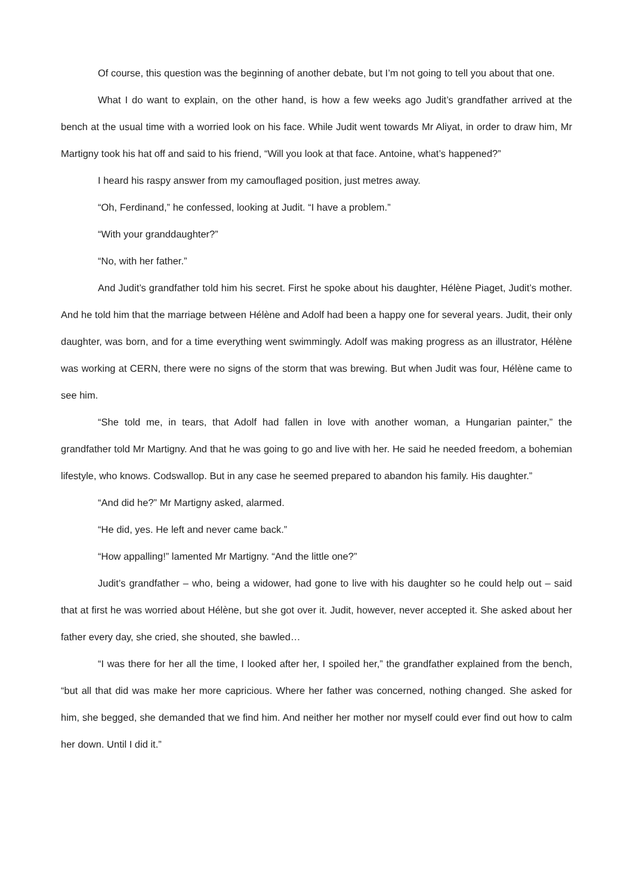Of course, this question was the beginning of another debate, but I’m not going to tell you about that one.
What I do want to explain, on the other hand, is how a few weeks ago Judit’s grandfather arrived at the bench at the usual time with a worried look on his face. While Judit went towards Mr Aliyat, in order to draw him, Mr Martigny took his hat off and said to his friend, “Will you look at that face. Antoine, what’s happened?”
I heard his raspy answer from my camouflaged position, just metres away.
“Oh, Ferdinand,” he confessed, looking at Judit. “I have a problem.”
“With your granddaughter?”
“No, with her father.”
And Judit’s grandfather told him his secret. First he spoke about his daughter, Hélène Piaget, Judit’s mother. And he told him that the marriage between Hélène and Adolf had been a happy one for several years. Judit, their only daughter, was born, and for a time everything went swimmingly. Adolf was making progress as an illustrator, Hélène was working at CERN, there were no signs of the storm that was brewing. But when Judit was four, Hélène came to see him.
“She told me, in tears, that Adolf had fallen in love with another woman, a Hungarian painter,” the grandfather told Mr Martigny. And that he was going to go and live with her. He said he needed freedom, a bohemian lifestyle, who knows. Codswallop. But in any case he seemed prepared to abandon his family. His daughter.”
“And did he?” Mr Martigny asked, alarmed.
“He did, yes. He left and never came back.”
“How appalling!” lamented Mr Martigny. “And the little one?”
Judit’s grandfather – who, being a widower, had gone to live with his daughter so he could help out – said that at first he was worried about Hélène, but she got over it. Judit, however, never accepted it. She asked about her father every day, she cried, she shouted, she bawled…
“I was there for her all the time, I looked after her, I spoiled her,” the grandfather explained from the bench, “but all that did was make her more capricious. Where her father was concerned, nothing changed. She asked for him, she begged, she demanded that we find him. And neither her mother nor myself could ever find out how to calm her down. Until I did it.”